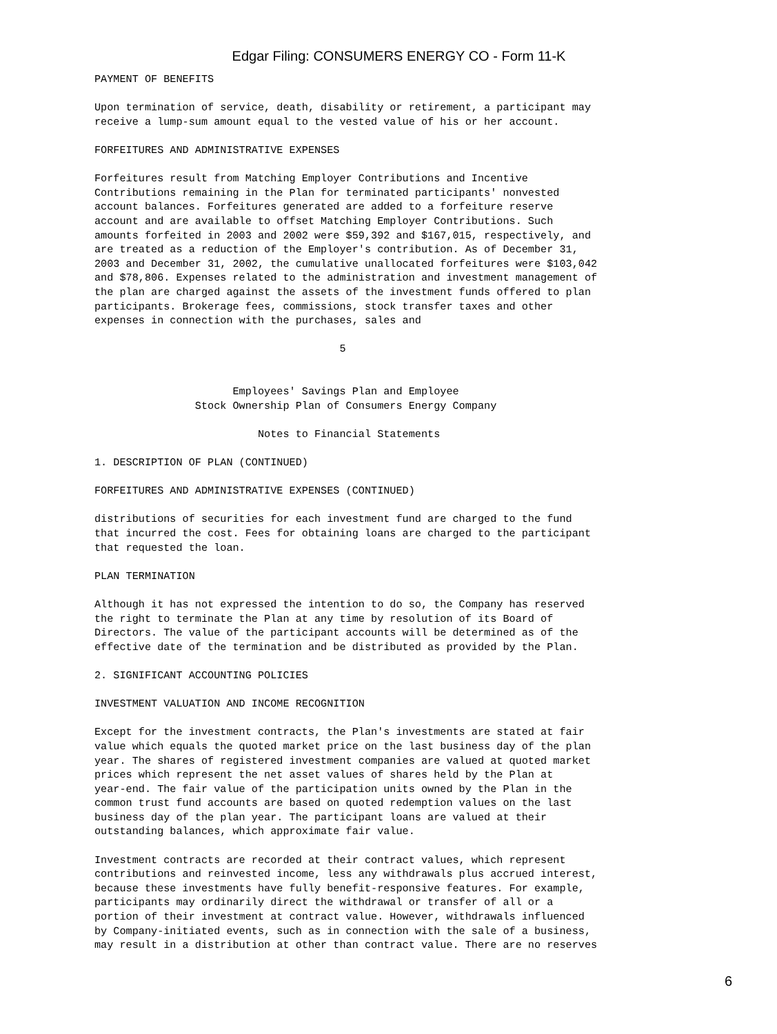Edgar Filing: CONSUMERS ENERGY CO - Form 11-K
PAYMENT OF BENEFITS

Upon termination of service, death, disability or retirement, a participant may
receive a lump-sum amount equal to the vested value of his or her account.

FORFEITURES AND ADMINISTRATIVE EXPENSES

Forfeitures result from Matching Employer Contributions and Incentive
Contributions remaining in the Plan for terminated participants' nonvested
account balances. Forfeitures generated are added to a forfeiture reserve
account and are available to offset Matching Employer Contributions. Such
amounts forfeited in 2003 and 2002 were $59,392 and $167,015, respectively, and
are treated as a reduction of the Employer's contribution. As of December 31,
2003 and December 31, 2002, the cumulative unallocated forfeitures were $103,042
and $78,806. Expenses related to the administration and investment management of
the plan are charged against the assets of the investment funds offered to plan
participants. Brokerage fees, commissions, stock transfer taxes and other
expenses in connection with the purchases, sales and

                                       5


                      Employees' Savings Plan and Employee
                Stock Ownership Plan of Consumers Energy Company

                          Notes to Financial Statements

1. DESCRIPTION OF PLAN (CONTINUED)

FORFEITURES AND ADMINISTRATIVE EXPENSES (CONTINUED)

distributions of securities for each investment fund are charged to the fund
that incurred the cost. Fees for obtaining loans are charged to the participant
that requested the loan.

PLAN TERMINATION

Although it has not expressed the intention to do so, the Company has reserved
the right to terminate the Plan at any time by resolution of its Board of
Directors. The value of the participant accounts will be determined as of the
effective date of the termination and be distributed as provided by the Plan.

2. SIGNIFICANT ACCOUNTING POLICIES

INVESTMENT VALUATION AND INCOME RECOGNITION

Except for the investment contracts, the Plan's investments are stated at fair
value which equals the quoted market price on the last business day of the plan
year. The shares of registered investment companies are valued at quoted market
prices which represent the net asset values of shares held by the Plan at
year-end. The fair value of the participation units owned by the Plan in the
common trust fund accounts are based on quoted redemption values on the last
business day of the plan year. The participant loans are valued at their
outstanding balances, which approximate fair value.

Investment contracts are recorded at their contract values, which represent
contributions and reinvested income, less any withdrawals plus accrued interest,
because these investments have fully benefit-responsive features. For example,
participants may ordinarily direct the withdrawal or transfer of all or a
portion of their investment at contract value. However, withdrawals influenced
by Company-initiated events, such as in connection with the sale of a business,
may result in a distribution at other than contract value. There are no reserves
6